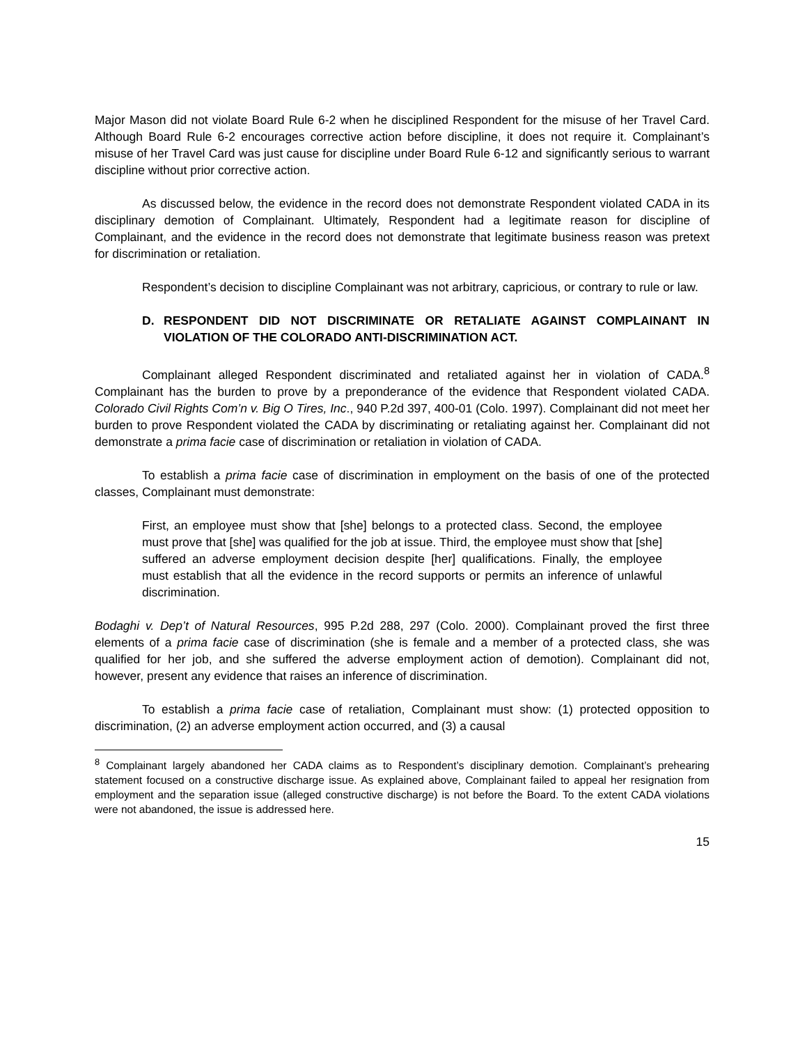Major Mason did not violate Board Rule 6-2 when he disciplined Respondent for the misuse of her Travel Card. Although Board Rule 6-2 encourages corrective action before discipline, it does not require it. Complainant’s misuse of her Travel Card was just cause for discipline under Board Rule 6-12 and significantly serious to warrant discipline without prior corrective action.
As discussed below, the evidence in the record does not demonstrate Respondent violated CADA in its disciplinary demotion of Complainant. Ultimately, Respondent had a legitimate reason for discipline of Complainant, and the evidence in the record does not demonstrate that legitimate business reason was pretext for discrimination or retaliation.
Respondent’s decision to discipline Complainant was not arbitrary, capricious, or contrary to rule or law.
D. RESPONDENT DID NOT DISCRIMINATE OR RETALIATE AGAINST COMPLAINANT IN VIOLATION OF THE COLORADO ANTI-DISCRIMINATION ACT.
Complainant alleged Respondent discriminated and retaliated against her in violation of CADA.<sup>8</sup> Complainant has the burden to prove by a preponderance of the evidence that Respondent violated CADA. Colorado Civil Rights Com’n v. Big O Tires, Inc., 940 P.2d 397, 400-01 (Colo. 1997). Complainant did not meet her burden to prove Respondent violated the CADA by discriminating or retaliating against her. Complainant did not demonstrate a prima facie case of discrimination or retaliation in violation of CADA.
To establish a prima facie case of discrimination in employment on the basis of one of the protected classes, Complainant must demonstrate:
First, an employee must show that [she] belongs to a protected class. Second, the employee must prove that [she] was qualified for the job at issue. Third, the employee must show that [she] suffered an adverse employment decision despite [her] qualifications. Finally, the employee must establish that all the evidence in the record supports or permits an inference of unlawful discrimination.
Bodaghi v. Dep’t of Natural Resources, 995 P.2d 288, 297 (Colo. 2000). Complainant proved the first three elements of a prima facie case of discrimination (she is female and a member of a protected class, she was qualified for her job, and she suffered the adverse employment action of demotion). Complainant did not, however, present any evidence that raises an inference of discrimination.
To establish a prima facie case of retaliation, Complainant must show: (1) protected opposition to discrimination, (2) an adverse employment action occurred, and (3) a causal
<sup>8</sup> Complainant largely abandoned her CADA claims as to Respondent’s disciplinary demotion. Complainant’s prehearing statement focused on a constructive discharge issue. As explained above, Complainant failed to appeal her resignation from employment and the separation issue (alleged constructive discharge) is not before the Board. To the extent CADA violations were not abandoned, the issue is addressed here.
15